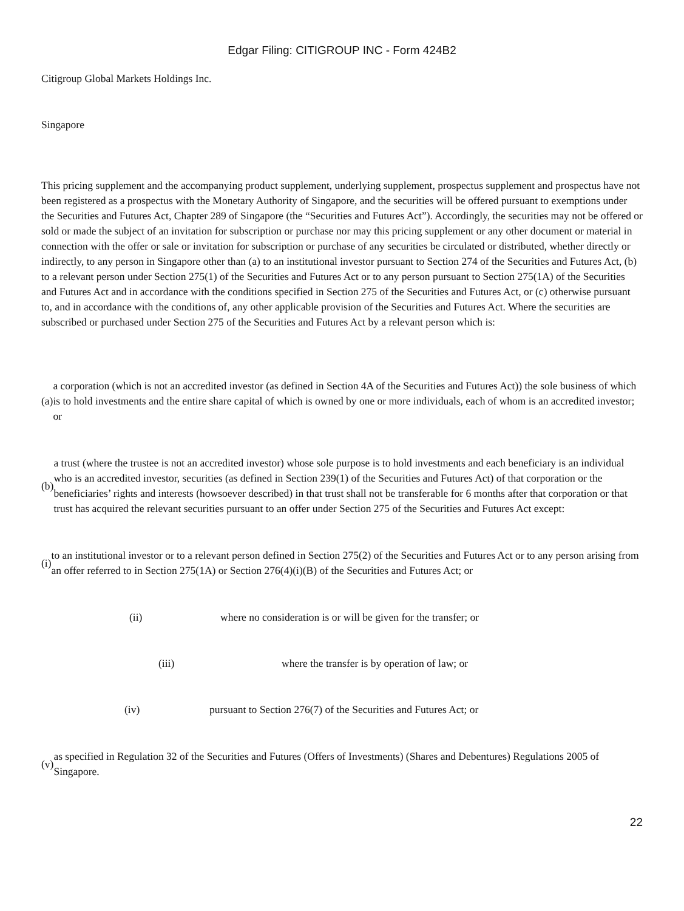Edgar Filing: CITIGROUP INC - Form 424B2
Citigroup Global Markets Holdings Inc.
Singapore
This pricing supplement and the accompanying product supplement, underlying supplement, prospectus supplement and prospectus have not been registered as a prospectus with the Monetary Authority of Singapore, and the securities will be offered pursuant to exemptions under the Securities and Futures Act, Chapter 289 of Singapore (the “Securities and Futures Act”). Accordingly, the securities may not be offered or sold or made the subject of an invitation for subscription or purchase nor may this pricing supplement or any other document or material in connection with the offer or sale or invitation for subscription or purchase of any securities be circulated or distributed, whether directly or indirectly, to any person in Singapore other than (a) to an institutional investor pursuant to Section 274 of the Securities and Futures Act, (b) to a relevant person under Section 275(1) of the Securities and Futures Act or to any person pursuant to Section 275(1A) of the Securities and Futures Act and in accordance with the conditions specified in Section 275 of the Securities and Futures Act, or (c) otherwise pursuant to, and in accordance with the conditions of, any other applicable provision of the Securities and Futures Act. Where the securities are subscribed or purchased under Section 275 of the Securities and Futures Act by a relevant person which is:
(a)
a corporation (which is not an accredited investor (as defined in Section 4A of the Securities and Futures Act)) the sole business of which is to hold investments and the entire share capital of which is owned by one or more individuals, each of whom is an accredited investor; or
(b)
a trust (where the trustee is not an accredited investor) whose sole purpose is to hold investments and each beneficiary is an individual who is an accredited investor, securities (as defined in Section 239(1) of the Securities and Futures Act) of that corporation or the beneficiaries’ rights and interests (howsoever described) in that trust shall not be transferable for 6 months after that corporation or that trust has acquired the relevant securities pursuant to an offer under Section 275 of the Securities and Futures Act except:
(i)
to an institutional investor or to a relevant person defined in Section 275(2) of the Securities and Futures Act or to any person arising from an offer referred to in Section 275(1A) or Section 276(4)(i)(B) of the Securities and Futures Act; or
(ii) where no consideration is or will be given for the transfer; or
(iii) where the transfer is by operation of law; or
(iv) pursuant to Section 276(7) of the Securities and Futures Act; or
(v)
as specified in Regulation 32 of the Securities and Futures (Offers of Investments) (Shares and Debentures) Regulations 2005 of Singapore.
22